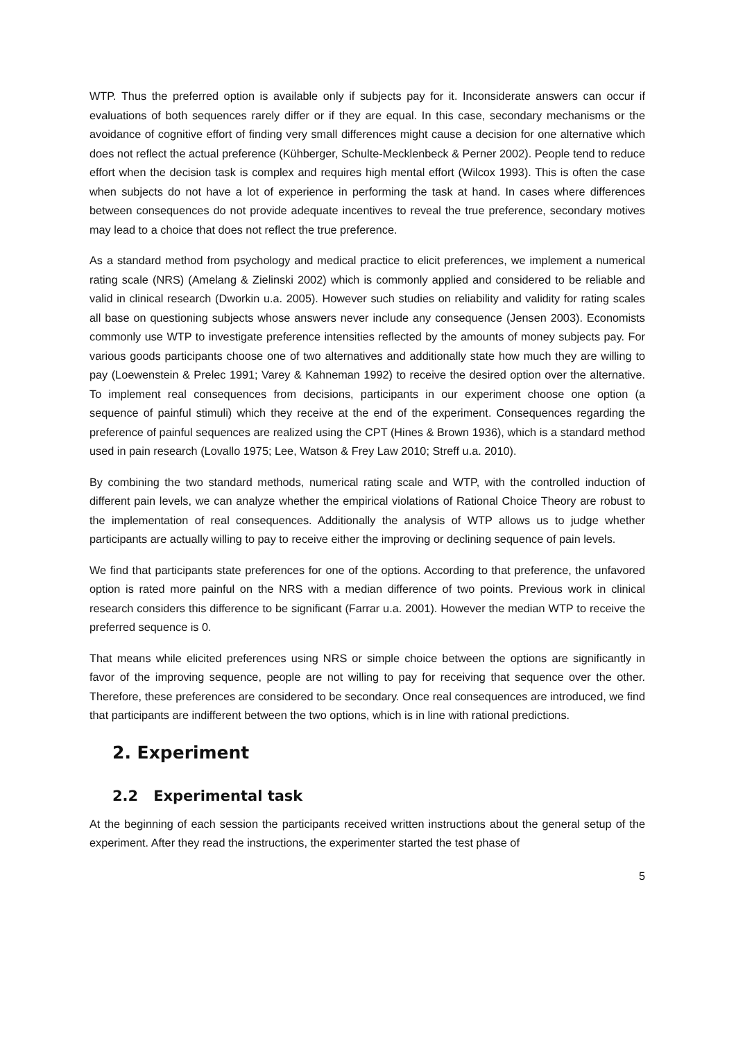WTP. Thus the preferred option is available only if subjects pay for it. Inconsiderate answers can occur if evaluations of both sequences rarely differ or if they are equal. In this case, secondary mechanisms or the avoidance of cognitive effort of finding very small differences might cause a decision for one alternative which does not reflect the actual preference (Kühberger, Schulte-Mecklenbeck & Perner 2002). People tend to reduce effort when the decision task is complex and requires high mental effort (Wilcox 1993). This is often the case when subjects do not have a lot of experience in performing the task at hand. In cases where differences between consequences do not provide adequate incentives to reveal the true preference, secondary motives may lead to a choice that does not reflect the true preference.
As a standard method from psychology and medical practice to elicit preferences, we implement a numerical rating scale (NRS) (Amelang & Zielinski 2002) which is commonly applied and considered to be reliable and valid in clinical research (Dworkin u.a. 2005). However such studies on reliability and validity for rating scales all base on questioning subjects whose answers never include any consequence (Jensen 2003). Economists commonly use WTP to investigate preference intensities reflected by the amounts of money subjects pay. For various goods participants choose one of two alternatives and additionally state how much they are willing to pay (Loewenstein & Prelec 1991; Varey & Kahneman 1992) to receive the desired option over the alternative. To implement real consequences from decisions, participants in our experiment choose one option (a sequence of painful stimuli) which they receive at the end of the experiment. Consequences regarding the preference of painful sequences are realized using the CPT (Hines & Brown 1936), which is a standard method used in pain research (Lovallo 1975; Lee, Watson & Frey Law 2010; Streff u.a. 2010).
By combining the two standard methods, numerical rating scale and WTP, with the controlled induction of different pain levels, we can analyze whether the empirical violations of Rational Choice Theory are robust to the implementation of real consequences. Additionally the analysis of WTP allows us to judge whether participants are actually willing to pay to receive either the improving or declining sequence of pain levels.
We find that participants state preferences for one of the options. According to that preference, the unfavored option is rated more painful on the NRS with a median difference of two points. Previous work in clinical research considers this difference to be significant (Farrar u.a. 2001). However the median WTP to receive the preferred sequence is 0.
That means while elicited preferences using NRS or simple choice between the options are significantly in favor of the improving sequence, people are not willing to pay for receiving that sequence over the other. Therefore, these preferences are considered to be secondary. Once real consequences are introduced, we find that participants are indifferent between the two options, which is in line with rational predictions.
2. Experiment
2.2 Experimental task
At the beginning of each session the participants received written instructions about the general setup of the experiment. After they read the instructions, the experimenter started the test phase of
5